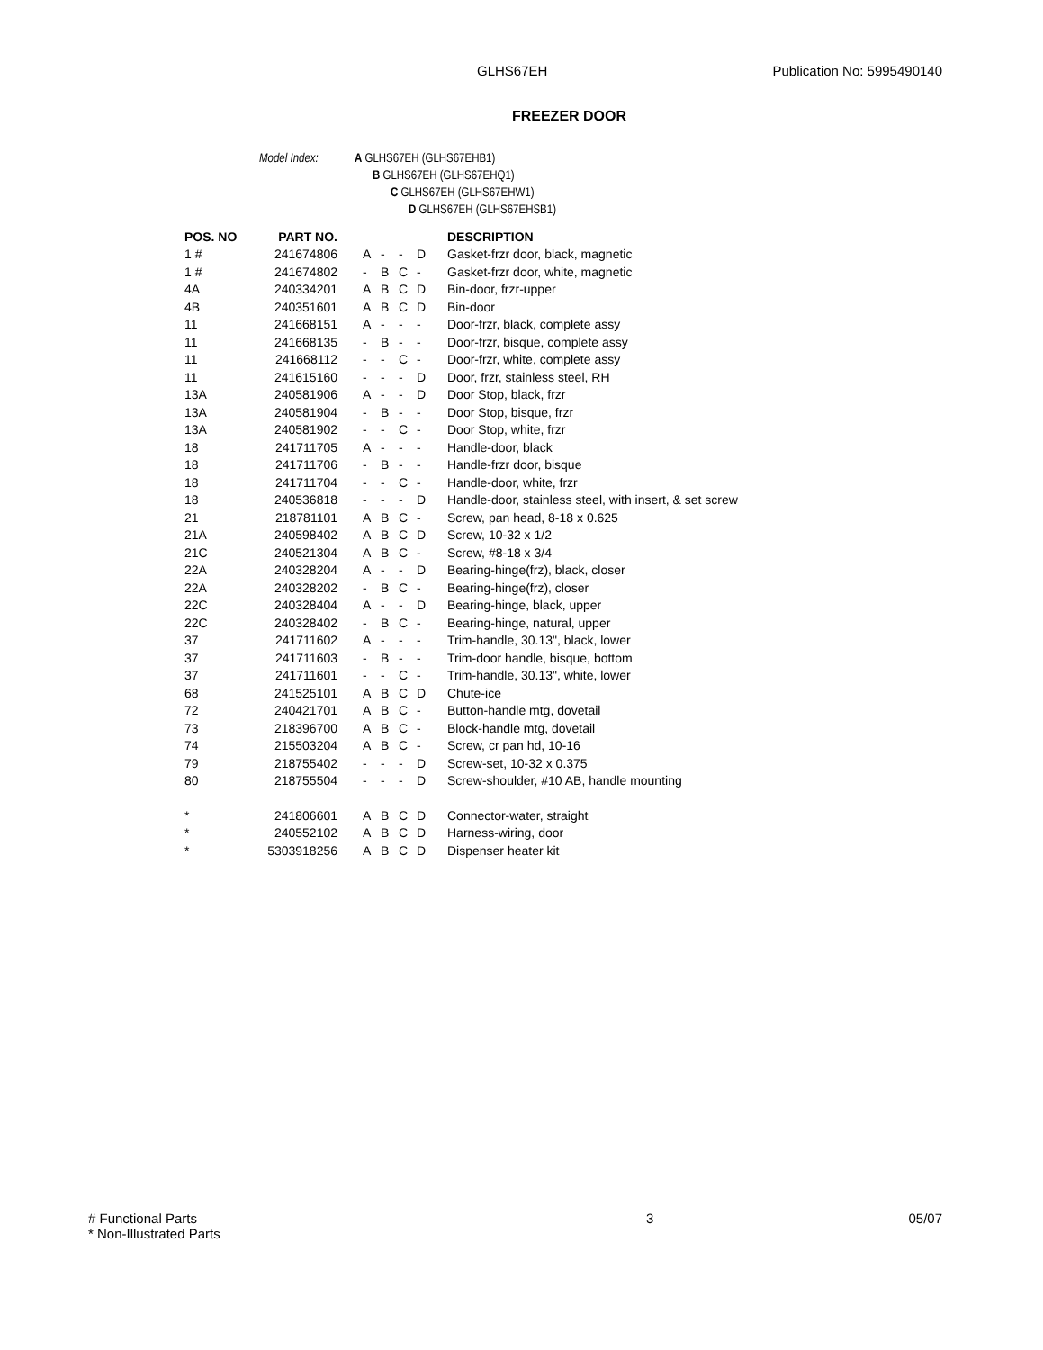GLHS67EH Publication No: 5995490140
FREEZER DOOR
Model Index: A GLHS67EH (GLHS67EHB1)
B GLHS67EH (GLHS67EHQ1)
C GLHS67EH (GLHS67EHW1)
D GLHS67EH (GLHS67EHSB1)
| POS. NO | PART NO. | | | | | DESCRIPTION |
| --- | --- | --- | --- | --- | --- | --- |
| 1 # | 241674806 | A | - | - | D | Gasket-frzr door, black, magnetic |
| 1 # | 241674802 | - | B | C | - | Gasket-frzr door, white, magnetic |
| 4A | 240334201 | A | B | C | D | Bin-door, frzr-upper |
| 4B | 240351601 | A | B | C | D | Bin-door |
| 11 | 241668151 | A | - | - | - | Door-frzr, black, complete assy |
| 11 | 241668135 | - | B | - | - | Door-frzr, bisque, complete assy |
| 11 | 241668112 | - | - | C | - | Door-frzr, white, complete assy |
| 11 | 241615160 | - | - | - | D | Door, frzr, stainless steel, RH |
| 13A | 240581906 | A | - | - | D | Door Stop, black, frzr |
| 13A | 240581904 | - | B | - | - | Door Stop, bisque, frzr |
| 13A | 240581902 | - | - | C | - | Door Stop, white, frzr |
| 18 | 241711705 | A | - | - | - | Handle-door, black |
| 18 | 241711706 | - | B | - | - | Handle-frzr door, bisque |
| 18 | 241711704 | - | - | C | - | Handle-door, white, frzr |
| 18 | 240536818 | - | - | - | D | Handle-door, stainless steel, with insert, & set screw |
| 21 | 218781101 | A | B | C | - | Screw, pan head, 8-18 x 0.625 |
| 21A | 240598402 | A | B | C | D | Screw, 10-32 x 1/2 |
| 21C | 240521304 | A | B | C | - | Screw, #8-18 x 3/4 |
| 22A | 240328204 | A | - | - | D | Bearing-hinge(frz), black, closer |
| 22A | 240328202 | - | B | C | - | Bearing-hinge(frz), closer |
| 22C | 240328404 | A | - | - | D | Bearing-hinge, black, upper |
| 22C | 240328402 | - | B | C | - | Bearing-hinge, natural, upper |
| 37 | 241711602 | A | - | - | - | Trim-handle, 30.13", black, lower |
| 37 | 241711603 | - | B | - | - | Trim-door handle, bisque, bottom |
| 37 | 241711601 | - | - | C | - | Trim-handle, 30.13", white, lower |
| 68 | 241525101 | A | B | C | D | Chute-ice |
| 72 | 240421701 | A | B | C | - | Button-handle mtg, dovetail |
| 73 | 218396700 | A | B | C | - | Block-handle mtg, dovetail |
| 74 | 215503204 | A | B | C | - | Screw, cr pan hd, 10-16 |
| 79 | 218755402 | - | - | - | D | Screw-set, 10-32 x 0.375 |
| 80 | 218755504 | - | - | - | D | Screw-shoulder, #10 AB, handle mounting |
| * | 241806601 | A | B | C | D | Connector-water, straight |
| * | 240552102 | A | B | C | D | Harness-wiring, door |
| * | 5303918256 | A | B | C | D | Dispenser heater kit |
# Functional Parts
* Non-Illustrated Parts
3 05/07